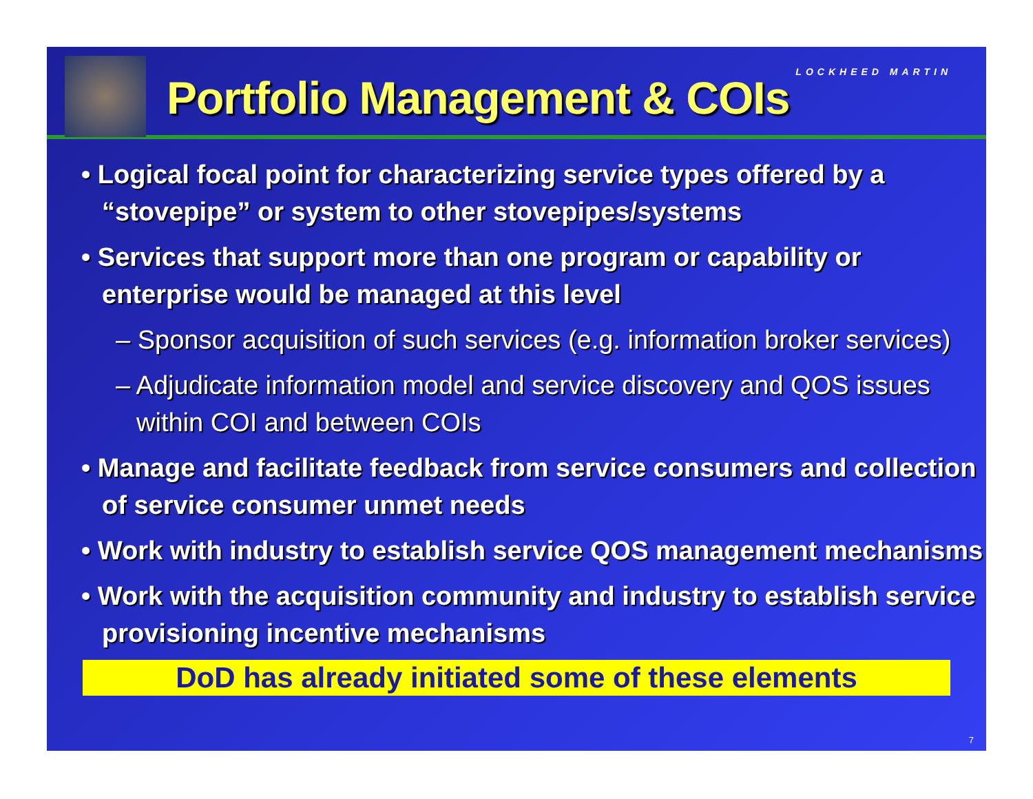Portfolio Management & COIs
LOCKHEED MARTIN
• Logical focal point for characterizing service types offered by a “stovepipe” or system to other stovepipes/systems
• Services that support more than one program or capability or enterprise would be managed at this level
– Sponsor acquisition of such services (e.g. information broker services)
– Adjudicate information model and service discovery and QOS issues within COI and between COIs
• Manage and facilitate feedback from service consumers and collection of service consumer unmet needs
• Work with industry to establish service QOS management mechanisms
• Work with the acquisition community and industry to establish service provisioning incentive mechanisms
DoD has already initiated some of these elements
7